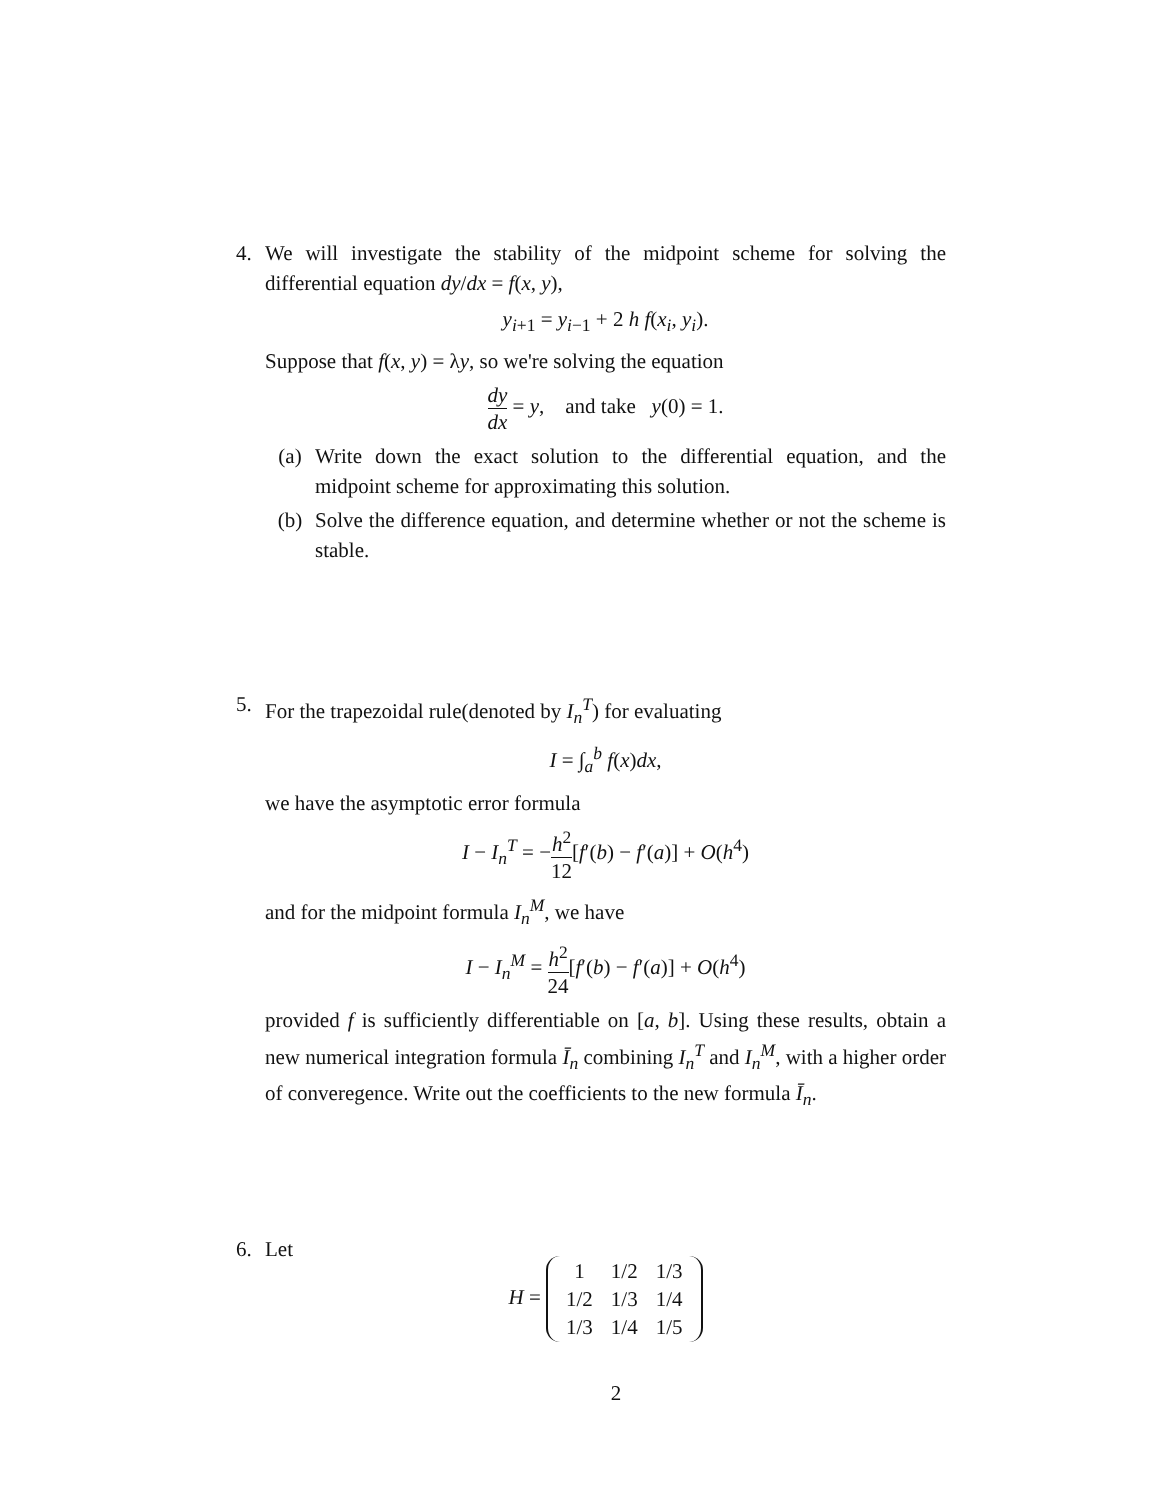4. We will investigate the stability of the midpoint scheme for solving the differential equation dy/dx = f(x, y),
y<sub>i+1</sub> = y<sub>i−1</sub> + 2 h f(x<sub>i</sub>, y<sub>i</sub>).
Suppose that f(x, y) = λy, so we're solving the equation
dy dx = y, and take y(0) = 1.
(a) Write down the exact solution to the differential equation, and the midpoint scheme for approximating this solution.
(b) Solve the difference equation, and determine whether or not the scheme is stable.
5. For the trapezoidal rule(denoted by I<sub>n</sub><sup>T</sup>) for evaluating
I = ∫<sub>a</sub><sup>b</sup> f(x)dx,
we have the asymptotic error formula
I − I<sub>n</sub><sup>T</sup> = −h<sup>2</sup> 12[f′(b) − f′(a)] + O(h<sup>4</sup>)
and for the midpoint formula I<sub>n</sub><sup>M</sup>, we have
I − I<sub>n</sub><sup>M</sup> = h<sup>2</sup> 24[f′(b) − f′(a)] + O(h<sup>4</sup>)
provided f is sufficiently differentiable on [a, b]. Using these results, obtain a new numerical integration formula Ī<sub>n</sub> combining I<sub>n</sub><sup>T</sup> and I<sub>n</sub><sup>M</sup>, with a higher order of converegence. Write out the coefficients to the new formula Ī<sub>n</sub>.
6. Let
H =
| 1 | 1/2 | 1/3 |
| 1/2 | 1/3 | 1/4 |
| 1/3 | 1/4 | 1/5 |
2